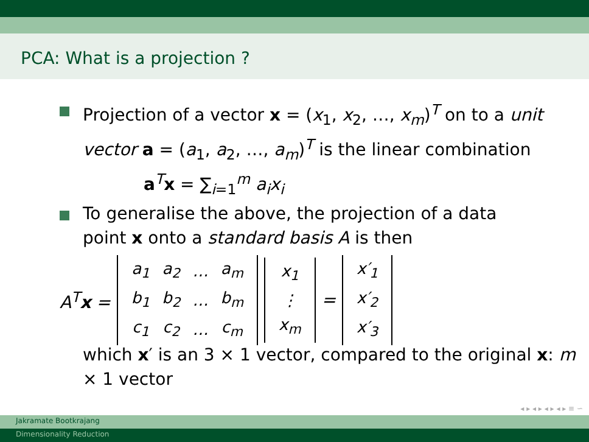PCA: What is a projection ?
Projection of a vector x = (x<sub>1</sub>, x<sub>2</sub>, …, x<sub>m</sub>)<sup>T</sup> on to a unit vector a = (a<sub>1</sub>, a<sub>2</sub>, …, a<sub>m</sub>)<sup>T</sup> is the linear combination
a<sup>T</sup>x = ∑<sub>i=1</sub><sup>m</sup> a<sub>i</sub>x<sub>i</sub>
To generalise the above, the projection of a data point x onto a standard basis A is then
A<sup>T</sup>x =
| a<sub>1</sub> | a<sub>2</sub> | … | a<sub>m</sub> |
| b<sub>1</sub> | b<sub>2</sub> | … | b<sub>m</sub> |
| c<sub>1</sub> | c<sub>2</sub> | … | c<sub>m</sub> |
| x<sub>1</sub> |
| ⋮ |
| x<sub>m</sub> |
=
| x′<sub>1</sub> |
| x′<sub>2</sub> |
| x′<sub>3</sub> |
which x′ is an 3 × 1 vector, compared to the original x: m × 1 vector
◂ ▸ ◂ ▸ ◂ ▸ ◂ ▸ ≡ ∽
Jakramate Bootkrajang
Dimensionality Reduction